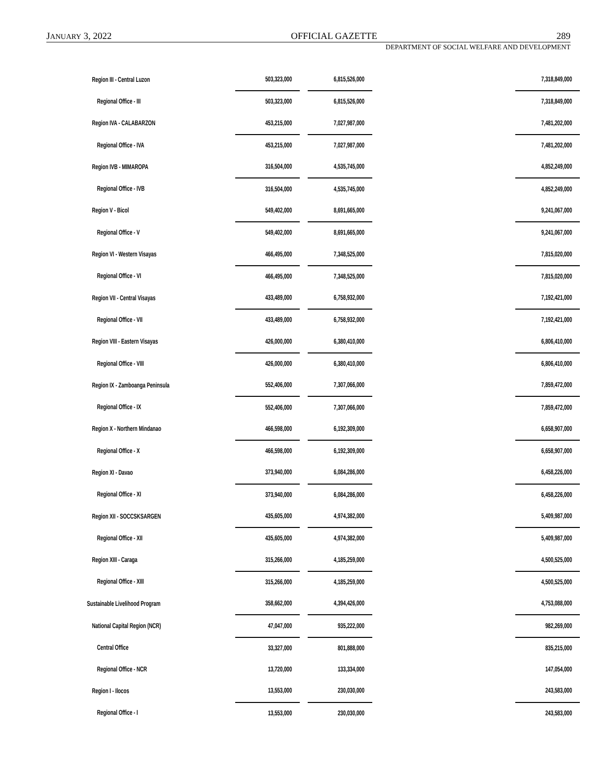JANUARY 3, 2022 OFFICIAL GAZETTE 289
DEPARTMENT OF SOCIAL WELFARE AND DEVELOPMENT
| Region III - Central Luzon | 503,323,000 | | 6,815,526,000 | | 7,318,849,000 |
| Regional Office - III | 503,323,000 | | 6,815,526,000 | | 7,318,849,000 |
| Region IVA - CALABARZON | 453,215,000 | | 7,027,987,000 | | 7,481,202,000 |
| Regional Office - IVA | 453,215,000 | | 7,027,987,000 | | 7,481,202,000 |
| Region IVB - MIMAROPA | 316,504,000 | | 4,535,745,000 | | 4,852,249,000 |
| Regional Office - IVB | 316,504,000 | | 4,535,745,000 | | 4,852,249,000 |
| Region V - Bicol | 549,402,000 | | 8,691,665,000 | | 9,241,067,000 |
| Regional Office - V | 549,402,000 | | 8,691,665,000 | | 9,241,067,000 |
| Region VI - Western Visayas | 466,495,000 | | 7,348,525,000 | | 7,815,020,000 |
| Regional Office - VI | 466,495,000 | | 7,348,525,000 | | 7,815,020,000 |
| Region VII - Central Visayas | 433,489,000 | | 6,758,932,000 | | 7,192,421,000 |
| Regional Office - VII | 433,489,000 | | 6,758,932,000 | | 7,192,421,000 |
| Region VIII - Eastern Visayas | 426,000,000 | | 6,380,410,000 | | 6,806,410,000 |
| Regional Office - VIII | 426,000,000 | | 6,380,410,000 | | 6,806,410,000 |
| Region IX - Zamboanga Peninsula | 552,406,000 | | 7,307,066,000 | | 7,859,472,000 |
| Regional Office - IX | 552,406,000 | | 7,307,066,000 | | 7,859,472,000 |
| Region X - Northern Mindanao | 466,598,000 | | 6,192,309,000 | | 6,658,907,000 |
| Regional Office - X | 466,598,000 | | 6,192,309,000 | | 6,658,907,000 |
| Region XI - Davao | 373,940,000 | | 6,084,286,000 | | 6,458,226,000 |
| Regional Office - XI | 373,940,000 | | 6,084,286,000 | | 6,458,226,000 |
| Region XII - SOCCSKSARGEN | 435,605,000 | | 4,974,382,000 | | 5,409,987,000 |
| Regional Office - XII | 435,605,000 | | 4,974,382,000 | | 5,409,987,000 |
| Region XIII - Caraga | 315,266,000 | | 4,185,259,000 | | 4,500,525,000 |
| Regional Office - XIII | 315,266,000 | | 4,185,259,000 | | 4,500,525,000 |
| Sustainable Livelihood Program | 358,662,000 | | 4,394,426,000 | | 4,753,088,000 |
| National Capital Region (NCR) | 47,047,000 | | 935,222,000 | | 982,269,000 |
| Central Office | 33,327,000 | | 801,888,000 | | 835,215,000 |
| Regional Office - NCR | 13,720,000 | | 133,334,000 | | 147,054,000 |
| Region I - Ilocos | 13,553,000 | | 230,030,000 | | 243,583,000 |
| Regional Office - I | 13,553,000 | | 230,030,000 | | 243,583,000 |